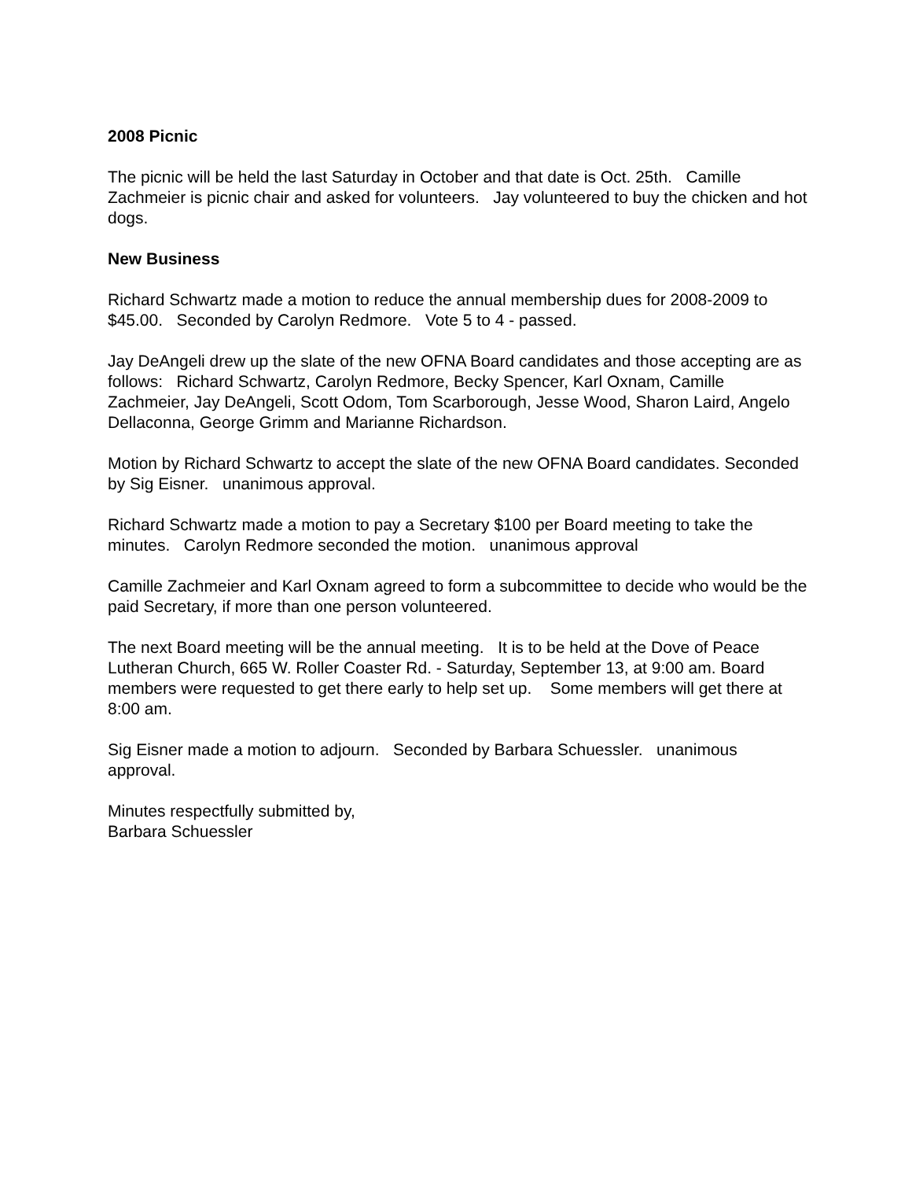2008 Picnic
The picnic will be held the last Saturday in October and that date is Oct. 25th. Camille Zachmeier is picnic chair and asked for volunteers. Jay volunteered to buy the chicken and hot dogs.
New Business
Richard Schwartz made a motion to reduce the annual membership dues for 2008-2009 to $45.00. Seconded by Carolyn Redmore. Vote 5 to 4 - passed.
Jay DeAngeli drew up the slate of the new OFNA Board candidates and those accepting are as follows: Richard Schwartz, Carolyn Redmore, Becky Spencer, Karl Oxnam, Camille Zachmeier, Jay DeAngeli, Scott Odom, Tom Scarborough, Jesse Wood, Sharon Laird, Angelo Dellaconna, George Grimm and Marianne Richardson.
Motion by Richard Schwartz to accept the slate of the new OFNA Board candidates. Seconded by Sig Eisner. unanimous approval.
Richard Schwartz made a motion to pay a Secretary $100 per Board meeting to take the minutes. Carolyn Redmore seconded the motion. unanimous approval
Camille Zachmeier and Karl Oxnam agreed to form a subcommittee to decide who would be the paid Secretary, if more than one person volunteered.
The next Board meeting will be the annual meeting. It is to be held at the Dove of Peace Lutheran Church, 665 W. Roller Coaster Rd. - Saturday, September 13, at 9:00 am. Board members were requested to get there early to help set up. Some members will get there at 8:00 am.
Sig Eisner made a motion to adjourn. Seconded by Barbara Schuessler. unanimous approval.
Minutes respectfully submitted by,
Barbara Schuessler